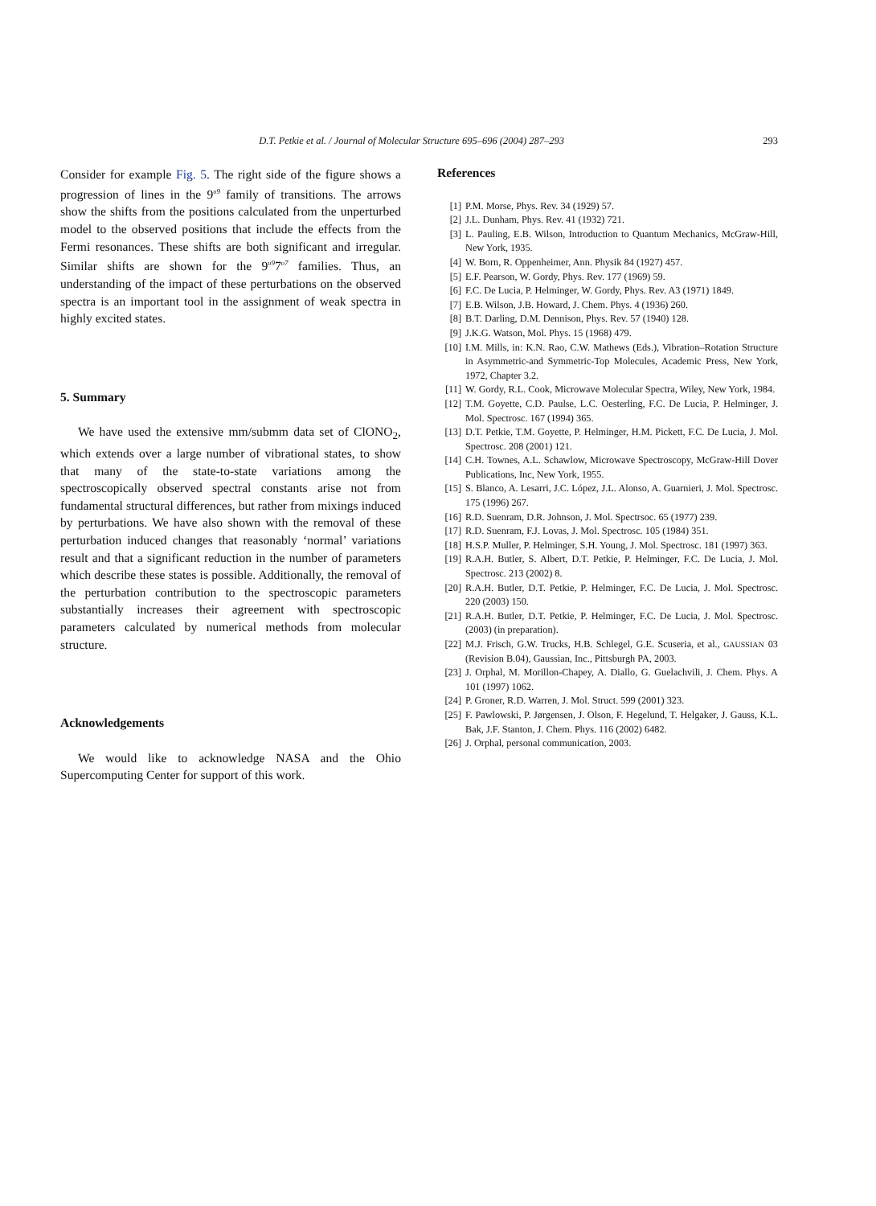D.T. Petkie et al. / Journal of Molecular Structure 695–696 (2004) 287–293
293
Consider for example Fig. 5. The right side of the figure shows a progression of lines in the 9<sup>υ9</sup> family of transitions. The arrows show the shifts from the positions calculated from the unperturbed model to the observed positions that include the effects from the Fermi resonances. These shifts are both significant and irregular. Similar shifts are shown for the 9<sup>υ9</sup>7<sup>υ7</sup> families. Thus, an understanding of the impact of these perturbations on the observed spectra is an important tool in the assignment of weak spectra in highly excited states.
5. Summary
We have used the extensive mm/submm data set of ClONO<sub>2</sub>, which extends over a large number of vibrational states, to show that many of the state-to-state variations among the spectroscopically observed spectral constants arise not from fundamental structural differences, but rather from mixings induced by perturbations. We have also shown with the removal of these perturbation induced changes that reasonably ‘normal’ variations result and that a significant reduction in the number of parameters which describe these states is possible. Additionally, the removal of the perturbation contribution to the spectroscopic parameters substantially increases their agreement with spectroscopic parameters calculated by numerical methods from molecular structure.
Acknowledgements
We would like to acknowledge NASA and the Ohio Supercomputing Center for support of this work.
References
[1] P.M. Morse, Phys. Rev. 34 (1929) 57.
[2] J.L. Dunham, Phys. Rev. 41 (1932) 721.
[3] L. Pauling, E.B. Wilson, Introduction to Quantum Mechanics, McGraw-Hill, New York, 1935.
[4] W. Born, R. Oppenheimer, Ann. Physik 84 (1927) 457.
[5] E.F. Pearson, W. Gordy, Phys. Rev. 177 (1969) 59.
[6] F.C. De Lucia, P. Helminger, W. Gordy, Phys. Rev. A3 (1971) 1849.
[7] E.B. Wilson, J.B. Howard, J. Chem. Phys. 4 (1936) 260.
[8] B.T. Darling, D.M. Dennison, Phys. Rev. 57 (1940) 128.
[9] J.K.G. Watson, Mol. Phys. 15 (1968) 479.
[10] I.M. Mills, in: K.N. Rao, C.W. Mathews (Eds.), Vibration–Rotation Structure in Asymmetric-and Symmetric-Top Molecules, Academic Press, New York, 1972, Chapter 3.2.
[11] W. Gordy, R.L. Cook, Microwave Molecular Spectra, Wiley, New York, 1984.
[12] T.M. Goyette, C.D. Paulse, L.C. Oesterling, F.C. De Lucia, P. Helminger, J. Mol. Spectrosc. 167 (1994) 365.
[13] D.T. Petkie, T.M. Goyette, P. Helminger, H.M. Pickett, F.C. De Lucia, J. Mol. Spectrosc. 208 (2001) 121.
[14] C.H. Townes, A.L. Schawlow, Microwave Spectroscopy, McGraw-Hill Dover Publications, Inc, New York, 1955.
[15] S. Blanco, A. Lesarri, J.C. López, J.L. Alonso, A. Guarnieri, J. Mol. Spectrosc. 175 (1996) 267.
[16] R.D. Suenram, D.R. Johnson, J. Mol. Spectrsoc. 65 (1977) 239.
[17] R.D. Suenram, F.J. Lovas, J. Mol. Spectrosc. 105 (1984) 351.
[18] H.S.P. Muller, P. Helminger, S.H. Young, J. Mol. Spectrosc. 181 (1997) 363.
[19] R.A.H. Butler, S. Albert, D.T. Petkie, P. Helminger, F.C. De Lucia, J. Mol. Spectrosc. 213 (2002) 8.
[20] R.A.H. Butler, D.T. Petkie, P. Helminger, F.C. De Lucia, J. Mol. Spectrosc. 220 (2003) 150.
[21] R.A.H. Butler, D.T. Petkie, P. Helminger, F.C. De Lucia, J. Mol. Spectrosc. (2003) (in preparation).
[22] M.J. Frisch, G.W. Trucks, H.B. Schlegel, G.E. Scuseria, et al., GAUSSIAN 03 (Revision B.04), Gaussian, Inc., Pittsburgh PA, 2003.
[23] J. Orphal, M. Morillon-Chapey, A. Diallo, G. Guelachvili, J. Chem. Phys. A 101 (1997) 1062.
[24] P. Groner, R.D. Warren, J. Mol. Struct. 599 (2001) 323.
[25] F. Pawlowski, P. Jørgensen, J. Olson, F. Hegelund, T. Helgaker, J. Gauss, K.L. Bak, J.F. Stanton, J. Chem. Phys. 116 (2002) 6482.
[26] J. Orphal, personal communication, 2003.